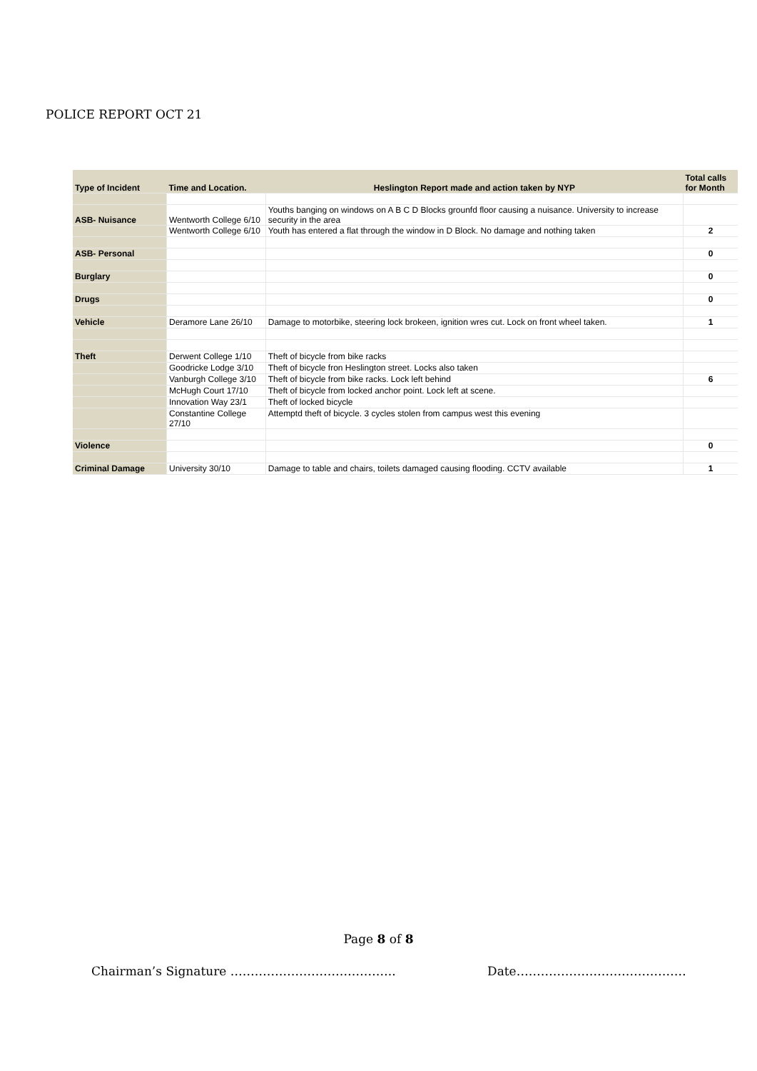POLICE REPORT OCT 21
| Type of Incident | Time and Location. | Heslington Report made and action taken by NYP | Total calls for Month |
| --- | --- | --- | --- |
| ASB- Nuisance | Wentworth College 6/10 | Youths banging on windows on A B C D Blocks grounfd floor causing a nuisance. University to increase security in the area | |
| | Wentworth College 6/10 | Youth has entered a flat through the window in D Block. No damage and nothing taken | 2 |
| ASB- Personal | | | 0 |
| Burglary | | | 0 |
| Drugs | | | 0 |
| Vehicle | Deramore Lane 26/10 | Damage to motorbike, steering lock brokeen, ignition wres cut. Lock on front wheel taken. | 1 |
| Theft | Derwent College 1/10 | Theft of bicycle from bike racks | |
| | Goodricke Lodge 3/10 | Theft of bicycle fron Heslington street. Locks also taken | |
| | Vanburgh College 3/10 | Theft of bicycle from bike racks. Lock left behind | 6 |
| | McHugh Court 17/10 | Theft of bicycle from locked anchor point. Lock left at scene. | |
| | Innovation Way 23/1 | Theft of locked bicycle | |
| | Constantine College 27/10 | Attemptd theft of bicycle. 3 cycles stolen from campus west this evening | |
| Violence | | | 0 |
| Criminal Damage | University 30/10 | Damage to table and chairs, toilets damaged causing flooding. CCTV available | 1 |
Page 8 of 8
Chairman’s Signature …………………………………..
Date……………………………………